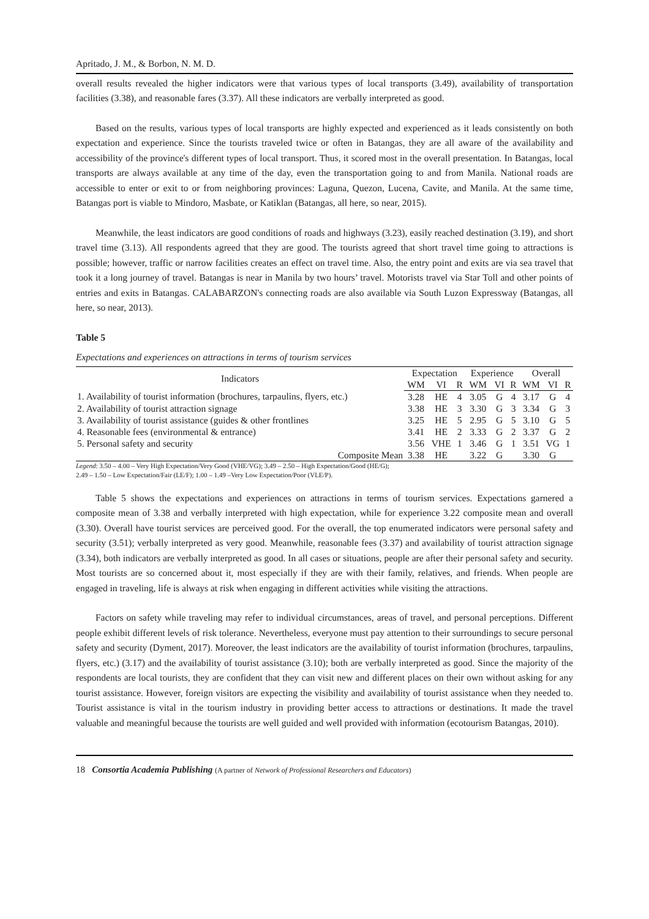Apritado, J. M., & Borbon, N. M. D.
overall results revealed the higher indicators were that various types of local transports (3.49), availability of transportation facilities (3.38), and reasonable fares (3.37). All these indicators are verbally interpreted as good.
Based on the results, various types of local transports are highly expected and experienced as it leads consistently on both expectation and experience. Since the tourists traveled twice or often in Batangas, they are all aware of the availability and accessibility of the province's different types of local transport. Thus, it scored most in the overall presentation. In Batangas, local transports are always available at any time of the day, even the transportation going to and from Manila. National roads are accessible to enter or exit to or from neighboring provinces: Laguna, Quezon, Lucena, Cavite, and Manila. At the same time, Batangas port is viable to Mindoro, Masbate, or Katiklan (Batangas, all here, so near, 2015).
Meanwhile, the least indicators are good conditions of roads and highways (3.23), easily reached destination (3.19), and short travel time (3.13). All respondents agreed that they are good. The tourists agreed that short travel time going to attractions is possible; however, traffic or narrow facilities creates an effect on travel time. Also, the entry point and exits are via sea travel that took it a long journey of travel. Batangas is near in Manila by two hours’ travel. Motorists travel via Star Toll and other points of entries and exits in Batangas. CALABARZON's connecting roads are also available via South Luzon Expressway (Batangas, all here, so near, 2013).
Table 5
Expectations and experiences on attractions in terms of tourism services
| Indicators | Expectation | | | Experience | | | Overall | | |
| --- | --- | --- | --- | --- | --- | --- | --- | --- | --- |
| | WM | VI | R | WM | VI | R | WM | VI | R |
| 1. Availability of tourist information (brochures, tarpaulins, flyers, etc.) | 3.28 | HE | 4 | 3.05 | G | 4 | 3.17 | G | 4 |
| 2. Availability of tourist attraction signage | 3.38 | HE | 3 | 3.30 | G | 3 | 3.34 | G | 3 |
| 3. Availability of tourist assistance (guides & other frontlines | 3.25 | HE | 5 | 2.95 | G | 5 | 3.10 | G | 5 |
| 4. Reasonable fees (environmental & entrance) | 3.41 | HE | 2 | 3.33 | G | 2 | 3.37 | G | 2 |
| 5. Personal safety and security | 3.56 | VHE | 1 | 3.46 | G | 1 | 3.51 | VG | 1 |
| Composite Mean | 3.38 | HE | | 3.22 | G | | 3.30 | G | |
Legend: 3.50 – 4.00 – Very High Expectation/Very Good (VHE/VG); 3.49 – 2.50 – High Expectation/Good (HE/G);
2.49 – 1.50 – Low Expectation/Fair (LE/F); 1.00 – 1.49 –Very Low Expectation/Poor (VLE/P).
Table 5 shows the expectations and experiences on attractions in terms of tourism services. Expectations garnered a composite mean of 3.38 and verbally interpreted with high expectation, while for experience 3.22 composite mean and overall (3.30). Overall have tourist services are perceived good. For the overall, the top enumerated indicators were personal safety and security (3.51); verbally interpreted as very good. Meanwhile, reasonable fees (3.37) and availability of tourist attraction signage (3.34), both indicators are verbally interpreted as good. In all cases or situations, people are after their personal safety and security. Most tourists are so concerned about it, most especially if they are with their family, relatives, and friends. When people are engaged in traveling, life is always at risk when engaging in different activities while visiting the attractions.
Factors on safety while traveling may refer to individual circumstances, areas of travel, and personal perceptions. Different people exhibit different levels of risk tolerance. Nevertheless, everyone must pay attention to their surroundings to secure personal safety and security (Dyment, 2017). Moreover, the least indicators are the availability of tourist information (brochures, tarpaulins, flyers, etc.) (3.17) and the availability of tourist assistance (3.10); both are verbally interpreted as good. Since the majority of the respondents are local tourists, they are confident that they can visit new and different places on their own without asking for any tourist assistance. However, foreign visitors are expecting the visibility and availability of tourist assistance when they needed to. Tourist assistance is vital in the tourism industry in providing better access to attractions or destinations. It made the travel valuable and meaningful because the tourists are well guided and well provided with information (ecotourism Batangas, 2010).
18 Consortia Academia Publishing (A partner of Network of Professional Researchers and Educators)